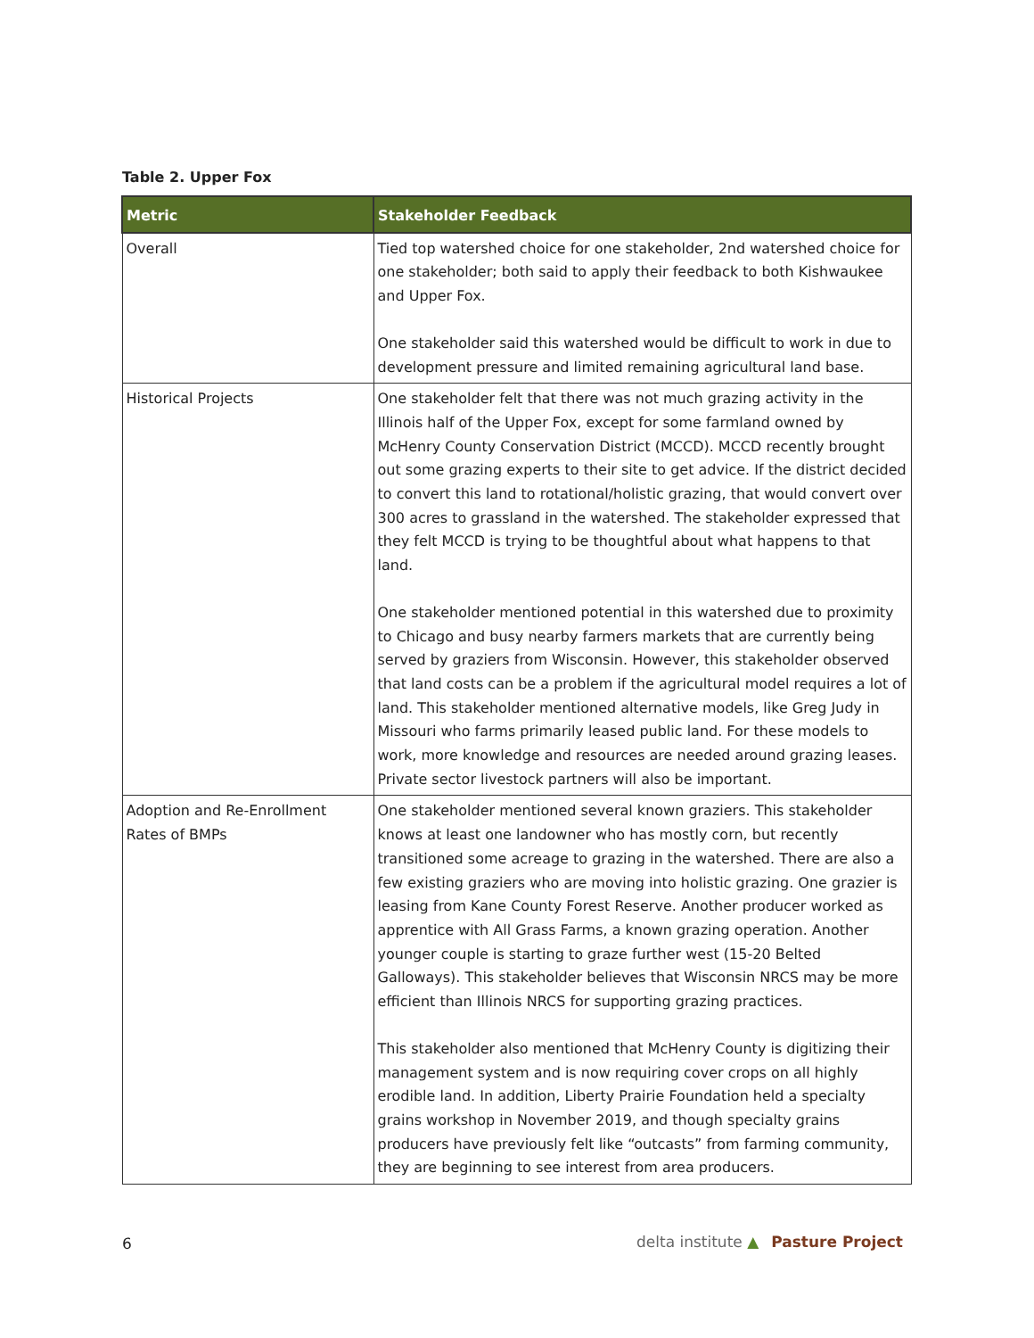Table 2. Upper Fox
| Metric | Stakeholder Feedback |
| --- | --- |
| Overall | Tied top watershed choice for one stakeholder, 2nd watershed choice for one stakeholder; both said to apply their feedback to both Kishwaukee and Upper Fox. One stakeholder said this watershed would be difficult to work in due to development pressure and limited remaining agricultural land base. |
| Historical Projects | One stakeholder felt that there was not much grazing activity in the Illinois half of the Upper Fox, except for some farmland owned by McHenry County Conservation District (MCCD). MCCD recently brought out some grazing experts to their site to get advice. If the district decided to convert this land to rotational/holistic grazing, that would convert over 300 acres to grassland in the watershed. The stakeholder expressed that they felt MCCD is trying to be thoughtful about what happens to that land. One stakeholder mentioned potential in this watershed due to proximity to Chicago and busy nearby farmers markets that are currently being served by graziers from Wisconsin. However, this stakeholder observed that land costs can be a problem if the agricultural model requires a lot of land. This stakeholder mentioned alternative models, like Greg Judy in Missouri who farms primarily leased public land. For these models to work, more knowledge and resources are needed around grazing leases. Private sector livestock partners will also be important. |
| Adoption and Re-Enrollment Rates of BMPs | One stakeholder mentioned several known graziers. This stakeholder knows at least one landowner who has mostly corn, but recently transitioned some acreage to grazing in the watershed. There are also a few existing graziers who are moving into holistic grazing. One grazier is leasing from Kane County Forest Reserve. Another producer worked as apprentice with All Grass Farms, a known grazing operation. Another younger couple is starting to graze further west (15-20 Belted Galloways). This stakeholder believes that Wisconsin NRCS may be more efficient than Illinois NRCS for supporting grazing practices. This stakeholder also mentioned that McHenry County is digitizing their management system and is now requiring cover crops on all highly erodible land. In addition, Liberty Prairie Foundation held a specialty grains workshop in November 2019, and though specialty grains producers have previously felt like “outcasts” from farming community, they are beginning to see interest from area producers. |
6
delta institute ▲ Pasture Project